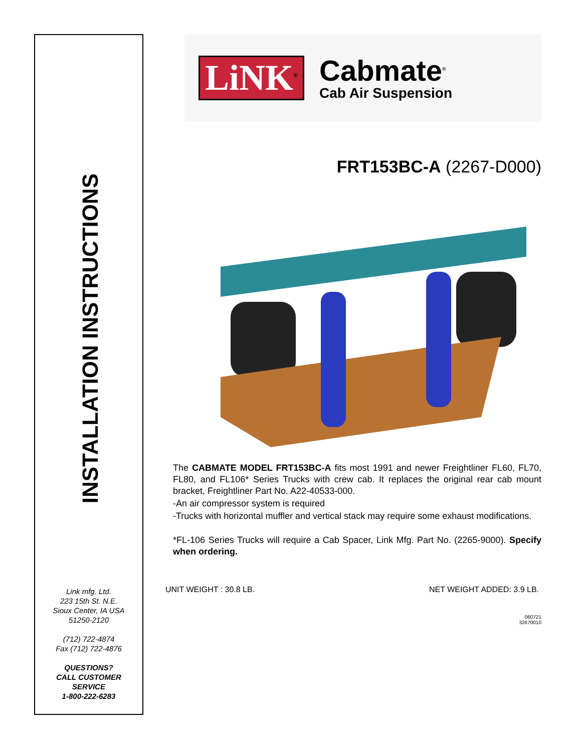INSTALLATION INSTRUCTIONS
Link mfg. Ltd.
223 15th St. N.E.
Sioux Center, IA USA
51250-2120
(712) 722-4874
Fax (712) 722-4876
QUESTIONS?
CALL CUSTOMER
SERVICE
1-800-222-6283
LiNK<sup>®</sup>
Cabmate<sup>®</sup>
Cab Air Suspension
FRT153BC-A (2267-D000)
The CABMATE MODEL FRT153BC-A fits most 1991 and newer Freightliner FL60, FL70, FL80, and FL106* Series Trucks with crew cab. It replaces the original rear cab mount bracket, Freightliner Part No. A22-40533-000.
-An air compressor system is required
-Trucks with horizontal muffler and vertical stack may require some exhaust modifications.
*FL-106 Series Trucks will require a Cab Spacer, Link Mfg. Part No. (2265-9000). Specify when ordering.
UNIT WEIGHT : 30.8 LB. NET WEIGHT ADDED: 3.9 LB.
060721
32670010